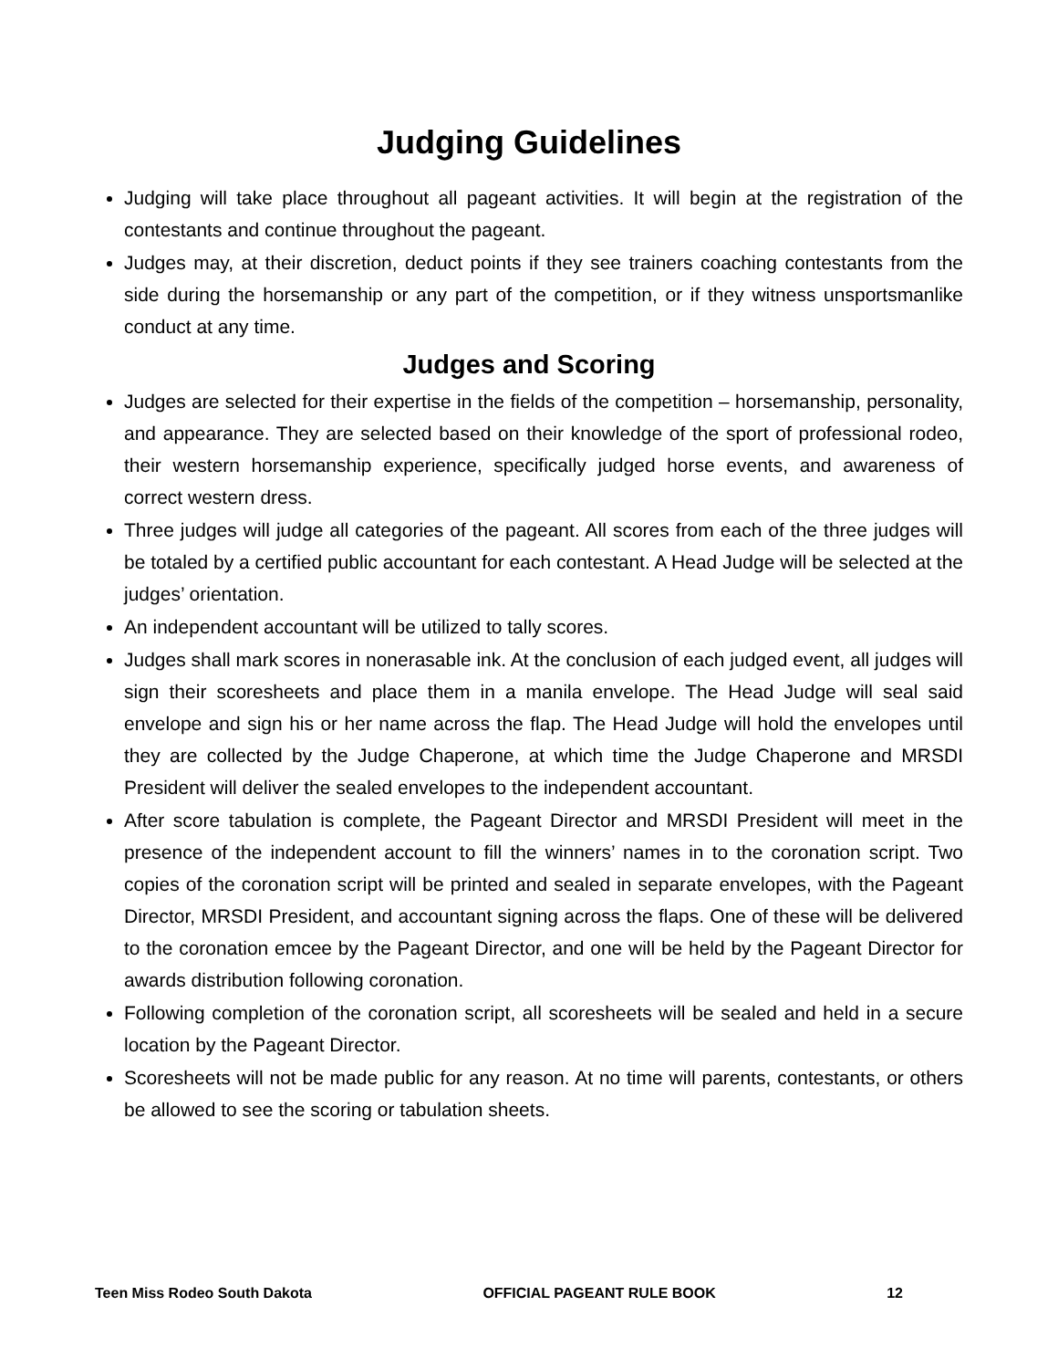Judging Guidelines
Judging will take place throughout all pageant activities. It will begin at the registration of the contestants and continue throughout the pageant.
Judges may, at their discretion, deduct points if they see trainers coaching contestants from the side during the horsemanship or any part of the competition, or if they witness unsportsmanlike conduct at any time.
Judges and Scoring
Judges are selected for their expertise in the fields of the competition – horsemanship, personality, and appearance. They are selected based on their knowledge of the sport of professional rodeo, their western horsemanship experience, specifically judged horse events, and awareness of correct western dress.
Three judges will judge all categories of the pageant. All scores from each of the three judges will be totaled by a certified public accountant for each contestant. A Head Judge will be selected at the judges’ orientation.
An independent accountant will be utilized to tally scores.
Judges shall mark scores in nonerasable ink. At the conclusion of each judged event, all judges will sign their scoresheets and place them in a manila envelope. The Head Judge will seal said envelope and sign his or her name across the flap. The Head Judge will hold the envelopes until they are collected by the Judge Chaperone, at which time the Judge Chaperone and MRSDI President will deliver the sealed envelopes to the independent accountant.
After score tabulation is complete, the Pageant Director and MRSDI President will meet in the presence of the independent account to fill the winners’ names in to the coronation script. Two copies of the coronation script will be printed and sealed in separate envelopes, with the Pageant Director, MRSDI President, and accountant signing across the flaps. One of these will be delivered to the coronation emcee by the Pageant Director, and one will be held by the Pageant Director for awards distribution following coronation.
Following completion of the coronation script, all scoresheets will be sealed and held in a secure location by the Pageant Director.
Scoresheets will not be made public for any reason. At no time will parents, contestants, or others be allowed to see the scoring or tabulation sheets.
Teen Miss Rodeo South Dakota OFFICIAL PAGEANT RULE BOOK 12